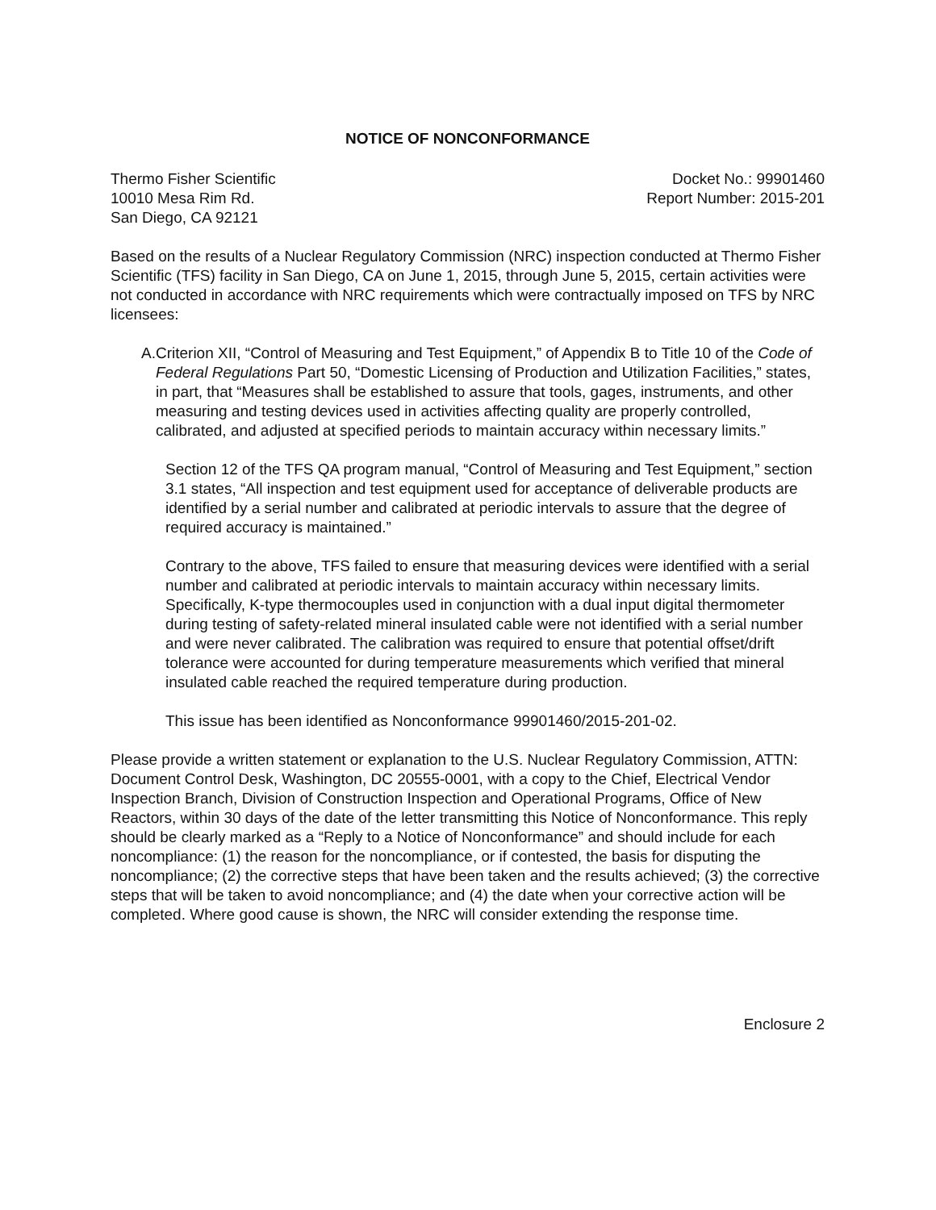NOTICE OF NONCONFORMANCE
Thermo Fisher Scientific
10010 Mesa Rim Rd.
San Diego, CA 92121
Docket No.: 99901460
Report Number: 2015-201
Based on the results of a Nuclear Regulatory Commission (NRC) inspection conducted at Thermo Fisher Scientific (TFS) facility in San Diego, CA on June 1, 2015, through June 5, 2015, certain activities were not conducted in accordance with NRC requirements which were contractually imposed on TFS by NRC licensees:
A. Criterion XII, “Control of Measuring and Test Equipment,” of Appendix B to Title 10 of the Code of Federal Regulations Part 50, “Domestic Licensing of Production and Utilization Facilities,” states, in part, that “Measures shall be established to assure that tools, gages, instruments, and other measuring and testing devices used in activities affecting quality are properly controlled, calibrated, and adjusted at specified periods to maintain accuracy within necessary limits.”
Section 12 of the TFS QA program manual, “Control of Measuring and Test Equipment,” section 3.1 states, “All inspection and test equipment used for acceptance of deliverable products are identified by a serial number and calibrated at periodic intervals to assure that the degree of required accuracy is maintained.”
Contrary to the above, TFS failed to ensure that measuring devices were identified with a serial number and calibrated at periodic intervals to maintain accuracy within necessary limits. Specifically, K-type thermocouples used in conjunction with a dual input digital thermometer during testing of safety-related mineral insulated cable were not identified with a serial number and were never calibrated. The calibration was required to ensure that potential offset/drift tolerance were accounted for during temperature measurements which verified that mineral insulated cable reached the required temperature during production.
This issue has been identified as Nonconformance 99901460/2015-201-02.
Please provide a written statement or explanation to the U.S. Nuclear Regulatory Commission, ATTN: Document Control Desk, Washington, DC 20555-0001, with a copy to the Chief, Electrical Vendor Inspection Branch, Division of Construction Inspection and Operational Programs, Office of New Reactors, within 30 days of the date of the letter transmitting this Notice of Nonconformance. This reply should be clearly marked as a “Reply to a Notice of Nonconformance” and should include for each noncompliance: (1) the reason for the noncompliance, or if contested, the basis for disputing the noncompliance; (2) the corrective steps that have been taken and the results achieved; (3) the corrective steps that will be taken to avoid noncompliance; and (4) the date when your corrective action will be completed. Where good cause is shown, the NRC will consider extending the response time.
Enclosure 2